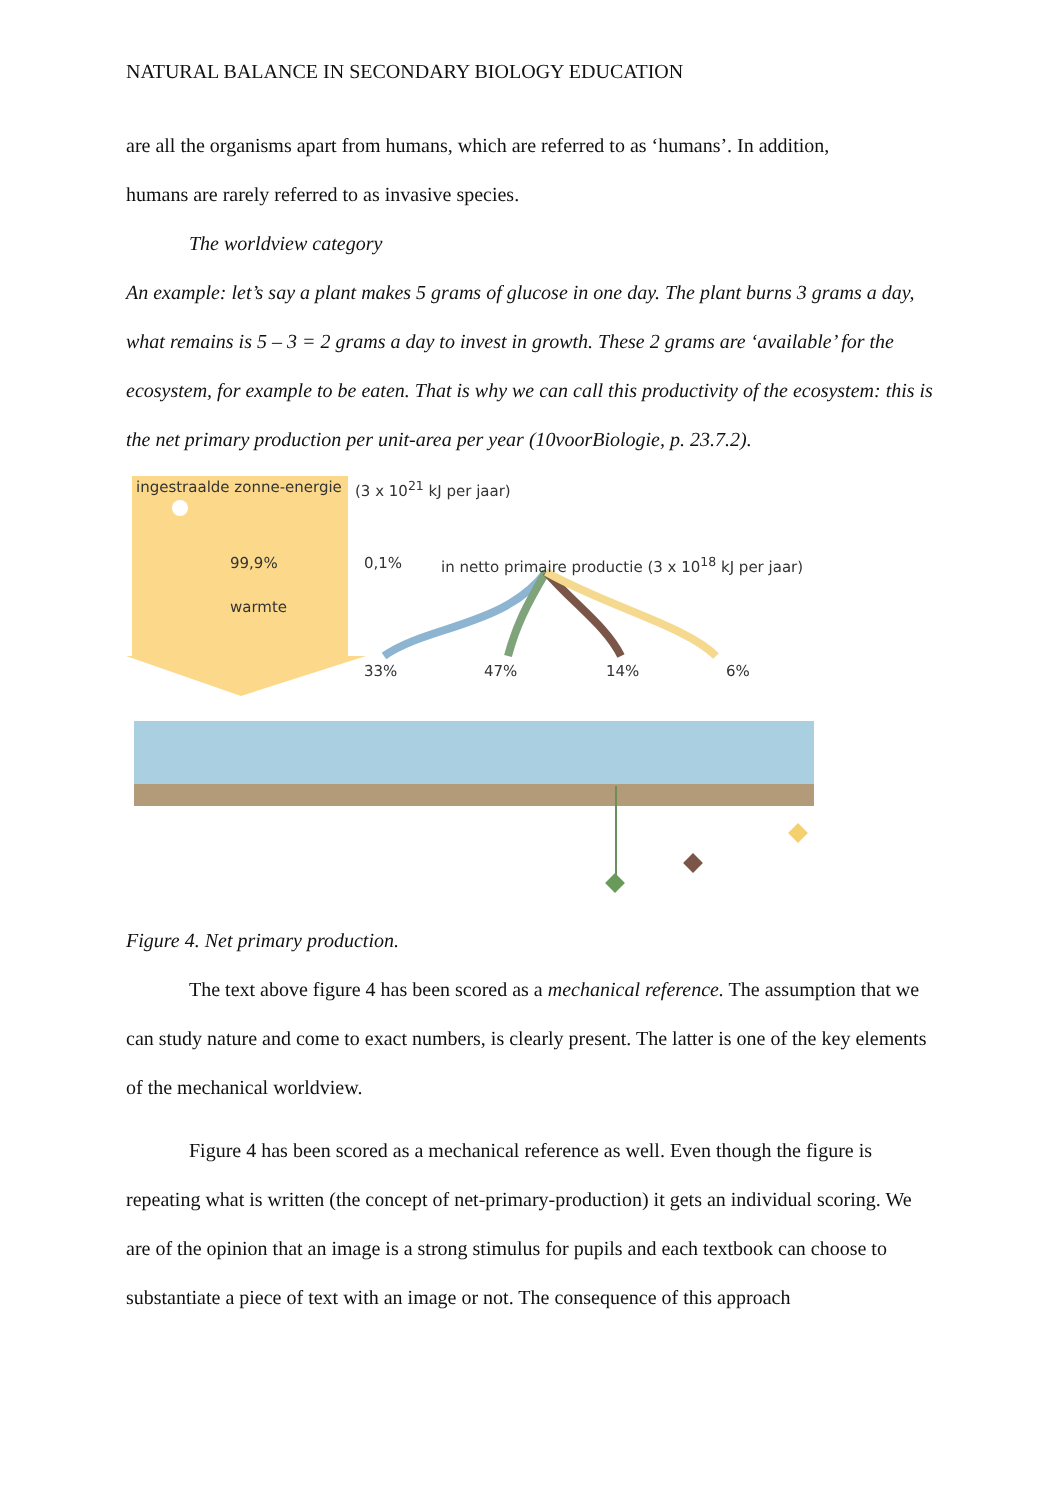NATURAL BALANCE IN SECONDARY BIOLOGY EDUCATION
are all the organisms apart from humans, which are referred to as ‘humans’. In addition,
humans are rarely referred to as invasive species.
The worldview category
An example: let’s say a plant makes 5 grams of glucose in one day. The plant burns 3 grams a day, what remains is 5 – 3 = 2 grams a day to invest in growth. These 2 grams are ‘available’ for the ecosystem, for example to be eaten. That is why we can call this productivity of the ecosystem: this is the net primary production per unit-area per year (10voorBiologie, p. 23.7.2).
ingestraalde zonne-energie (3 x 10<sup>21</sup> kJ per jaar)
99,9%
warmte
0,1% in netto primaire productie (3 x 10<sup>18</sup> kJ per jaar)
33% 47% 14% 6%
Figure 4. Net primary production.
The text above figure 4 has been scored as a mechanical reference. The assumption that we can study nature and come to exact numbers, is clearly present. The latter is one of the key elements of the mechanical worldview.
Figure 4 has been scored as a mechanical reference as well. Even though the figure is repeating what is written (the concept of net-primary-production) it gets an individual scoring. We are of the opinion that an image is a strong stimulus for pupils and each textbook can choose to substantiate a piece of text with an image or not. The consequence of this approach